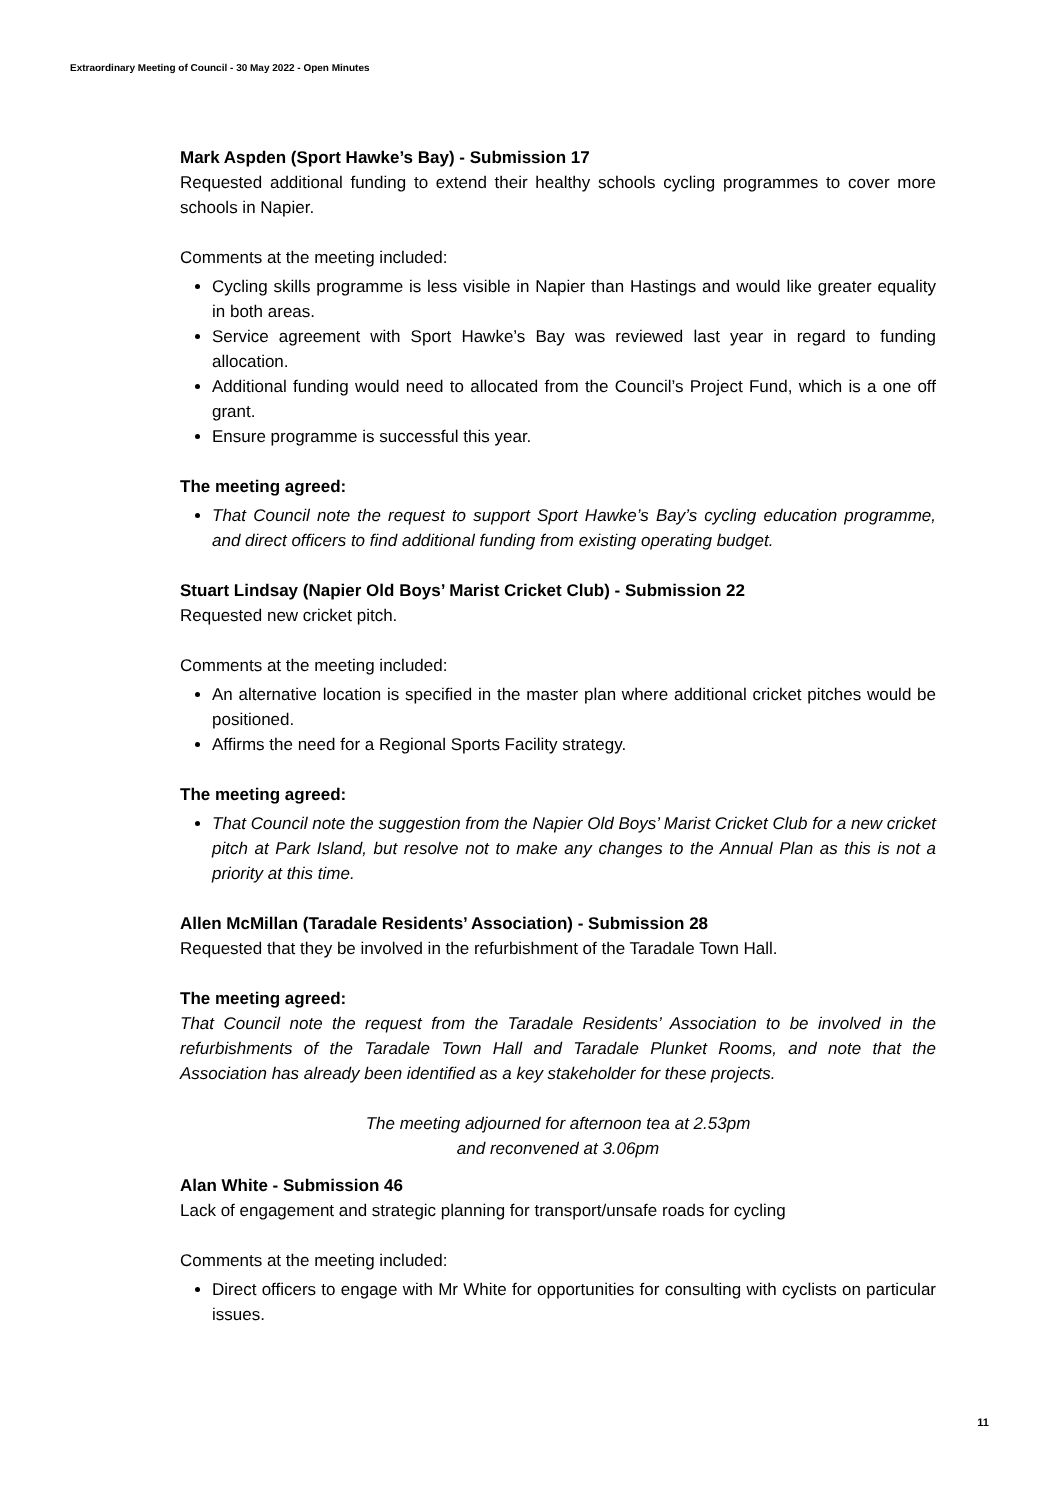Extraordinary Meeting of Council - 30 May 2022 - Open Minutes
Mark Aspden (Sport Hawke’s Bay) - Submission 17
Requested additional funding to extend their healthy schools cycling programmes to cover more schools in Napier.
Comments at the meeting included:
Cycling skills programme is less visible in Napier than Hastings and would like greater equality in both areas.
Service agreement with Sport Hawke’s Bay was reviewed last year in regard to funding allocation.
Additional funding would need to allocated from the Council’s Project Fund, which is a one off grant.
Ensure programme is successful this year.
The meeting agreed:
That Council note the request to support Sport Hawke’s Bay’s cycling education programme, and direct officers to find additional funding from existing operating budget.
Stuart Lindsay (Napier Old Boys’ Marist Cricket Club) - Submission 22
Requested new cricket pitch.
Comments at the meeting included:
An alternative location is specified in the master plan where additional cricket pitches would be positioned.
Affirms the need for a Regional Sports Facility strategy.
The meeting agreed:
That Council note the suggestion from the Napier Old Boys’ Marist Cricket Club for a new cricket pitch at Park Island, but resolve not to make any changes to the Annual Plan as this is not a priority at this time.
Allen McMillan (Taradale Residents’ Association) - Submission 28
Requested that they be involved in the refurbishment of the Taradale Town Hall.
The meeting agreed:
That Council note the request from the Taradale Residents’ Association to be involved in the refurbishments of the Taradale Town Hall and Taradale Plunket Rooms, and note that the Association has already been identified as a key stakeholder for these projects.
The meeting adjourned for afternoon tea at 2.53pm
and reconvened at 3.06pm
Alan White - Submission 46
Lack of engagement and strategic planning for transport/unsafe roads for cycling
Comments at the meeting included:
Direct officers to engage with Mr White for opportunities for consulting with cyclists on particular issues.
11